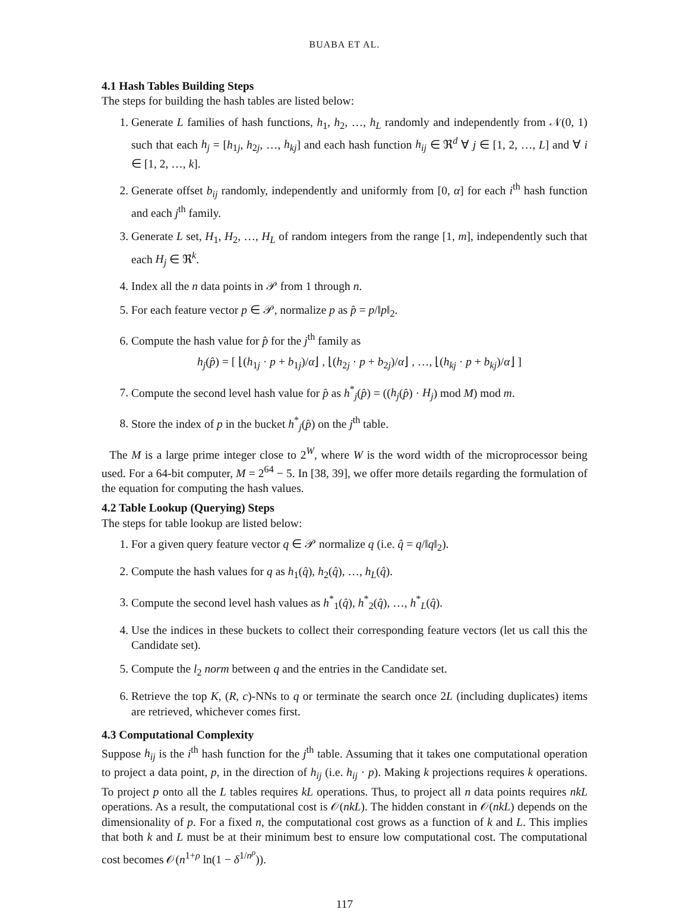BUABA ET AL.
4.1 Hash Tables Building Steps
The steps for building the hash tables are listed below:
1. Generate L families of hash functions, h<sub>1</sub>, h<sub>2</sub>, …, h<sub>L</sub> randomly and independently from 𝒩(0, 1) such that each h<sub>j</sub> = [h<sub>1j</sub>, h<sub>2j</sub>, …, h<sub>kj</sub>] and each hash function h<sub>ij</sub> ∈ ℜ<sup>d</sup> ∀ j ∈ [1, 2, …, L] and ∀ i ∈ [1, 2, …, k].
2. Generate offset b<sub>ij</sub> randomly, independently and uniformly from [0, α] for each i<sup>th</sup> hash function and each j<sup>th</sup> family.
3. Generate L set, H<sub>1</sub>, H<sub>2</sub>, …, H<sub>L</sub> of random integers from the range [1, m], independently such that each H<sub>j</sub> ∈ ℜ<sup>k</sup>.
4. Index all the n data points in 𝒫 from 1 through n.
5. For each feature vector p ∈ 𝒫, normalize p as p̂ = p/‖p‖<sub>2</sub>.
6. Compute the hash value for p̂ for the j<sup>th</sup> family as
h<sub>j</sub>(p̂) = [ ⌊(h<sub>1j</sub> · p + b<sub>1j</sub>)/α⌋ , ⌊(h<sub>2j</sub> · p + b<sub>2j</sub>)/α⌋ , …, ⌊(h<sub>kj</sub> · p + b<sub>kj</sub>)/α⌋ ]
7. Compute the second level hash value for p̂ as h<sup>*</sup><sub>j</sub>(p̂) = ((h<sub>j</sub>(p̂) · H<sub>j</sub>) mod M) mod m.
8. Store the index of p in the bucket h<sup>*</sup><sub>j</sub>(p̂) on the j<sup>th</sup> table.
The M is a large prime integer close to 2<sup>W</sup>, where W is the word width of the microprocessor being used. For a 64-bit computer, M = 2<sup>64</sup> − 5. In [38, 39], we offer more details regarding the formulation of the equation for computing the hash values.
4.2 Table Lookup (Querying) Steps
The steps for table lookup are listed below:
1. For a given query feature vector q ∈ 𝒫 normalize q (i.e. q̂ = q/‖q‖<sub>2</sub>).
2. Compute the hash values for q as h<sub>1</sub>(q̂), h<sub>2</sub>(q̂), …, h<sub>L</sub>(q̂).
3. Compute the second level hash values as h<sup>*</sup><sub>1</sub>(q̂), h<sup>*</sup><sub>2</sub>(q̂), …, h<sup>*</sup><sub>L</sub>(q̂).
4. Use the indices in these buckets to collect their corresponding feature vectors (let us call this the Candidate set).
5. Compute the l<sub>2</sub> norm between q and the entries in the Candidate set.
6. Retrieve the top K, (R, c)-NNs to q or terminate the search once 2L (including duplicates) items are retrieved, whichever comes first.
4.3 Computational Complexity
Suppose h<sub>ij</sub> is the i<sup>th</sup> hash function for the j<sup>th</sup> table. Assuming that it takes one computational operation to project a data point, p, in the direction of h<sub>ij</sub> (i.e. h<sub>ij</sub> · p). Making k projections requires k operations. To project p onto all the L tables requires kL operations. Thus, to project all n data points requires nkL operations. As a result, the computational cost is 𝒪(nkL). The hidden constant in 𝒪(nkL) depends on the dimensionality of p. For a fixed n, the computational cost grows as a function of k and L. This implies that both k and L must be at their minimum best to ensure low computational cost. The computational cost becomes 𝒪(n<sup>1+ρ</sup> ln(1 − δ<sup>1/n<sup>ρ</sup></sup>)).
117